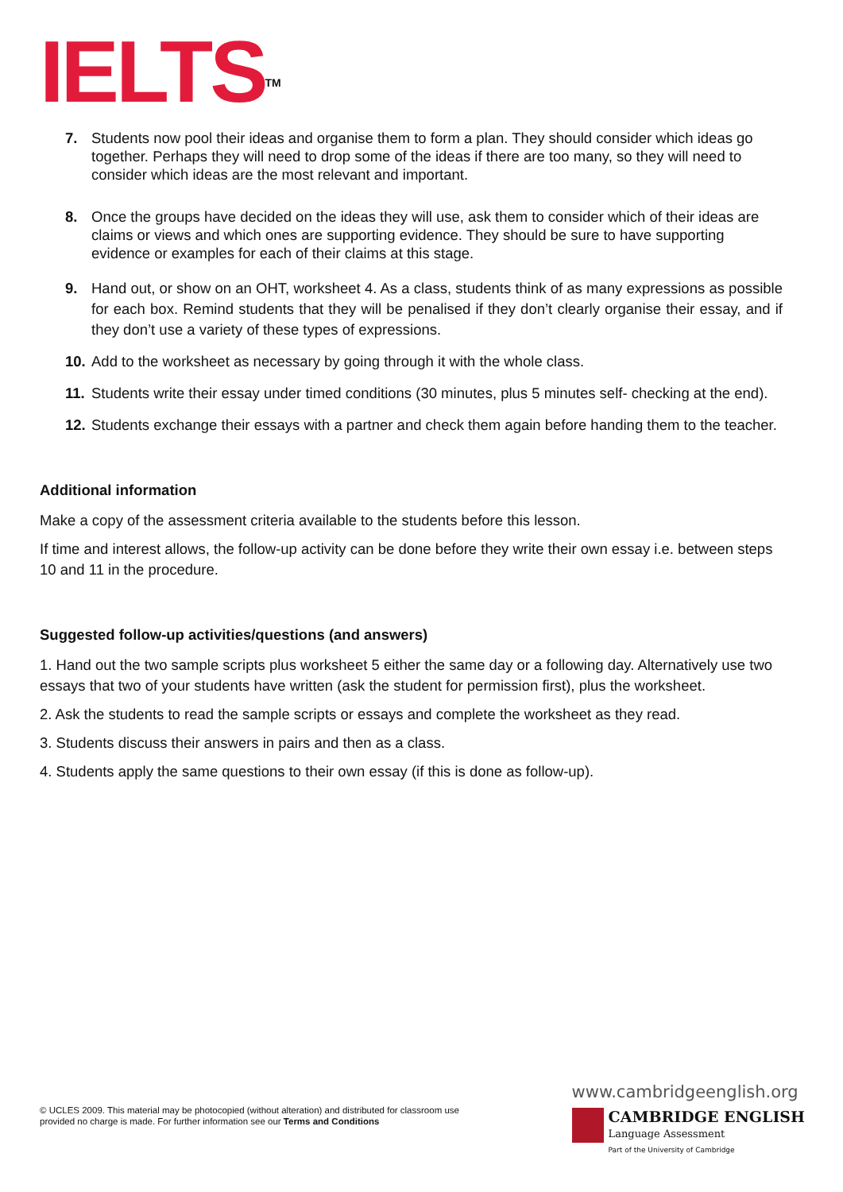IELTS<sup>TM</sup>
7. Students now pool their ideas and organise them to form a plan. They should consider which ideas go together. Perhaps they will need to drop some of the ideas if there are too many, so they will need to consider which ideas are the most relevant and important.
8. Once the groups have decided on the ideas they will use, ask them to consider which of their ideas are claims or views and which ones are supporting evidence. They should be sure to have supporting evidence or examples for each of their claims at this stage.
9. Hand out, or show on an OHT, worksheet 4. As a class, students think of as many expressions as possible for each box. Remind students that they will be penalised if they don’t clearly organise their essay, and if they don’t use a variety of these types of expressions.
10. Add to the worksheet as necessary by going through it with the whole class.
11. Students write their essay under timed conditions (30 minutes, plus 5 minutes self- checking at the end).
12. Students exchange their essays with a partner and check them again before handing them to the teacher.
Additional information
Make a copy of the assessment criteria available to the students before this lesson.
If time and interest allows, the follow-up activity can be done before they write their own essay i.e. between steps 10 and 11 in the procedure.
Suggested follow-up activities/questions (and answers)
1. Hand out the two sample scripts plus worksheet 5 either the same day or a following day. Alternatively use two essays that two of your students have written (ask the student for permission first), plus the worksheet.
2. Ask the students to read the sample scripts or essays and complete the worksheet as they read.
3. Students discuss their answers in pairs and then as a class.
4. Students apply the same questions to their own essay (if this is done as follow-up).
© UCLES 2009. This material may be photocopied (without alteration) and distributed for classroom use provided no charge is made. For further information see our Terms and Conditions
www.cambridgeenglish.org
CAMBRIDGE ENGLISH
Language Assessment
Part of the University of Cambridge